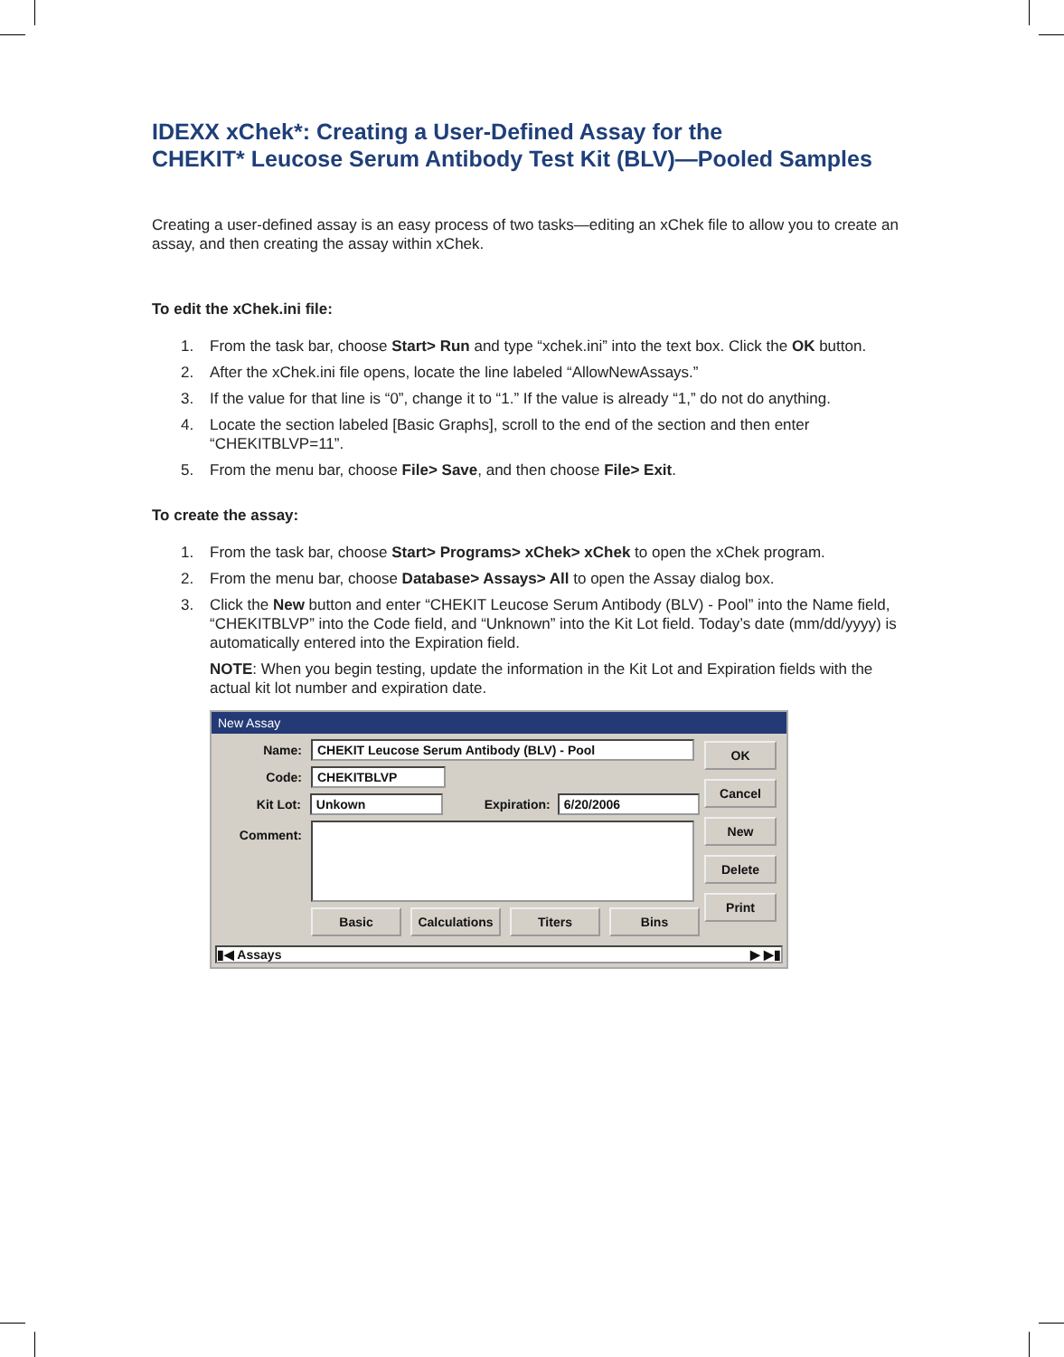IDEXX xChek*: Creating a User-Defined Assay for the
CHEKIT* Leucose Serum Antibody Test Kit (BLV)—Pooled Samples
Creating a user-defined assay is an easy process of two tasks—editing an xChek file to allow you to create an assay, and then creating the assay within xChek.
To edit the xChek.ini file:
1. From the task bar, choose Start> Run and type “xchek.ini” into the text box. Click the OK button.
2. After the xChek.ini file opens, locate the line labeled “AllowNewAssays.”
3. If the value for that line is “0”, change it to “1.” If the value is already “1,” do not do anything.
4. Locate the section labeled [Basic Graphs], scroll to the end of the section and then enter “CHEKITBLVP=11”.
5. From the menu bar, choose File> Save, and then choose File> Exit.
To create the assay:
1. From the task bar, choose Start> Programs> xChek> xChek to open the xChek program.
2. From the menu bar, choose Database> Assays> All to open the Assay dialog box.
3. Click the New button and enter “CHEKIT Leucose Serum Antibody (BLV) - Pool” into the Name field, “CHEKITBLVP” into the Code field, and “Unknown” into the Kit Lot field. Today’s date (mm/dd/yyyy) is automatically entered into the Expiration field.
NOTE: When you begin testing, update the information in the Kit Lot and Expiration fields with the actual kit lot number and expiration date.
New Assay
Name: CHEKIT Leucose Serum Antibody (BLV) - Pool
Code: CHEKITBLVP
Kit Lot: Unkown Expiration: 6/20/2006
Comment:
Basic Calculations Titers Bins
OK
Cancel
New
Delete
Print
▮◀ Assays ▶ ▶▮